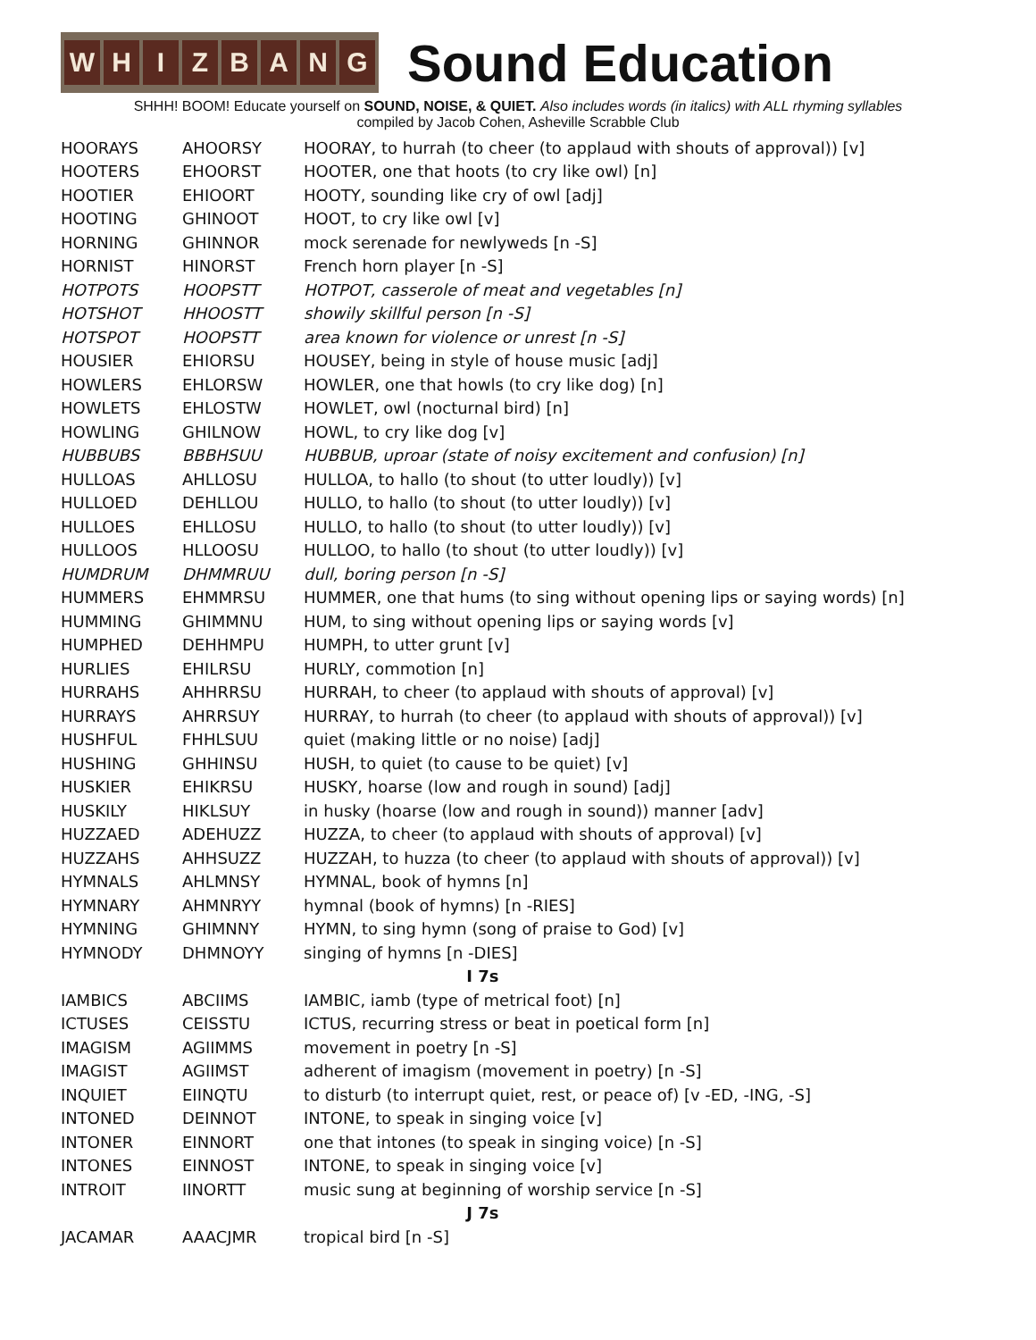W H I Z B A N G
Sound Education
SHHH! BOOM! Educate yourself on SOUND, NOISE, & QUIET. Also includes words (in italics) with ALL rhyming syllables
compiled by Jacob Cohen, Asheville Scrabble Club
| HOORAYS | AHOORSY | HOORAY, to hurrah (to cheer (to applaud with shouts of approval)) [v] |
| HOOTERS | EHOORST | HOOTER, one that hoots (to cry like owl) [n] |
| HOOTIER | EHIOORT | HOOTY, sounding like cry of owl [adj] |
| HOOTING | GHINOOT | HOOT, to cry like owl [v] |
| HORNING | GHINNOR | mock serenade for newlyweds [n -S] |
| HORNIST | HINORST | French horn player [n -S] |
| HOTPOTS | HOOPSTT | HOTPOT, casserole of meat and vegetables [n] |
| HOTSHOT | HHOOSTT | showily skillful person [n -S] |
| HOTSPOT | HOOPSTT | area known for violence or unrest [n -S] |
| HOUSIER | EHIORSU | HOUSEY, being in style of house music [adj] |
| HOWLERS | EHLORSW | HOWLER, one that howls (to cry like dog) [n] |
| HOWLETS | EHLOSTW | HOWLET, owl (nocturnal bird) [n] |
| HOWLING | GHILNOW | HOWL, to cry like dog [v] |
| HUBBUBS | BBBHSUU | HUBBUB, uproar (state of noisy excitement and confusion) [n] |
| HULLOAS | AHLLOSU | HULLOA, to hallo (to shout (to utter loudly)) [v] |
| HULLOED | DEHLLOU | HULLO, to hallo (to shout (to utter loudly)) [v] |
| HULLOES | EHLLOSU | HULLO, to hallo (to shout (to utter loudly)) [v] |
| HULLOOS | HLLOOSU | HULLOO, to hallo (to shout (to utter loudly)) [v] |
| HUMDRUM | DHMMRUU | dull, boring person [n -S] |
| HUMMERS | EHMMRSU | HUMMER, one that hums (to sing without opening lips or saying words) [n] |
| HUMMING | GHIMMNU | HUM, to sing without opening lips or saying words [v] |
| HUMPHED | DEHHMPU | HUMPH, to utter grunt [v] |
| HURLIES | EHILRSU | HURLY, commotion [n] |
| HURRAHS | AHHRRSU | HURRAH, to cheer (to applaud with shouts of approval) [v] |
| HURRAYS | AHRRSUY | HURRAY, to hurrah (to cheer (to applaud with shouts of approval)) [v] |
| HUSHFUL | FHHLSUU | quiet (making little or no noise) [adj] |
| HUSHING | GHHINSU | HUSH, to quiet (to cause to be quiet) [v] |
| HUSKIER | EHIKRSU | HUSKY, hoarse (low and rough in sound) [adj] |
| HUSKILY | HIKLSUY | in husky (hoarse (low and rough in sound)) manner [adv] |
| HUZZAED | ADEHUZZ | HUZZA, to cheer (to applaud with shouts of approval) [v] |
| HUZZAHS | AHHSUZZ | HUZZAH, to huzza (to cheer (to applaud with shouts of approval)) [v] |
| HYMNALS | AHLMNSY | HYMNAL, book of hymns [n] |
| HYMNARY | AHMNRYY | hymnal (book of hymns) [n -RIES] |
| HYMNING | GHIMNNY | HYMN, to sing hymn (song of praise to God) [v] |
| HYMNODY | DHMNOYY | singing of hymns [n -DIES] |
| I 7s | | |
| IAMBICS | ABCIIMS | IAMBIC, iamb (type of metrical foot) [n] |
| ICTUSES | CEISSTU | ICTUS, recurring stress or beat in poetical form [n] |
| IMAGISM | AGIIMMS | movement in poetry [n -S] |
| IMAGIST | AGIIMST | adherent of imagism (movement in poetry) [n -S] |
| INQUIET | EIINQTU | to disturb (to interrupt quiet, rest, or peace of) [v -ED, -ING, -S] |
| INTONED | DEINNOT | INTONE, to speak in singing voice [v] |
| INTONER | EINNORT | one that intones (to speak in singing voice) [n -S] |
| INTONES | EINNOST | INTONE, to speak in singing voice [v] |
| INTROIT | IINORTT | music sung at beginning of worship service [n -S] |
| J 7s | | |
| JACAMAR | AAACJMR | tropical bird [n -S] |